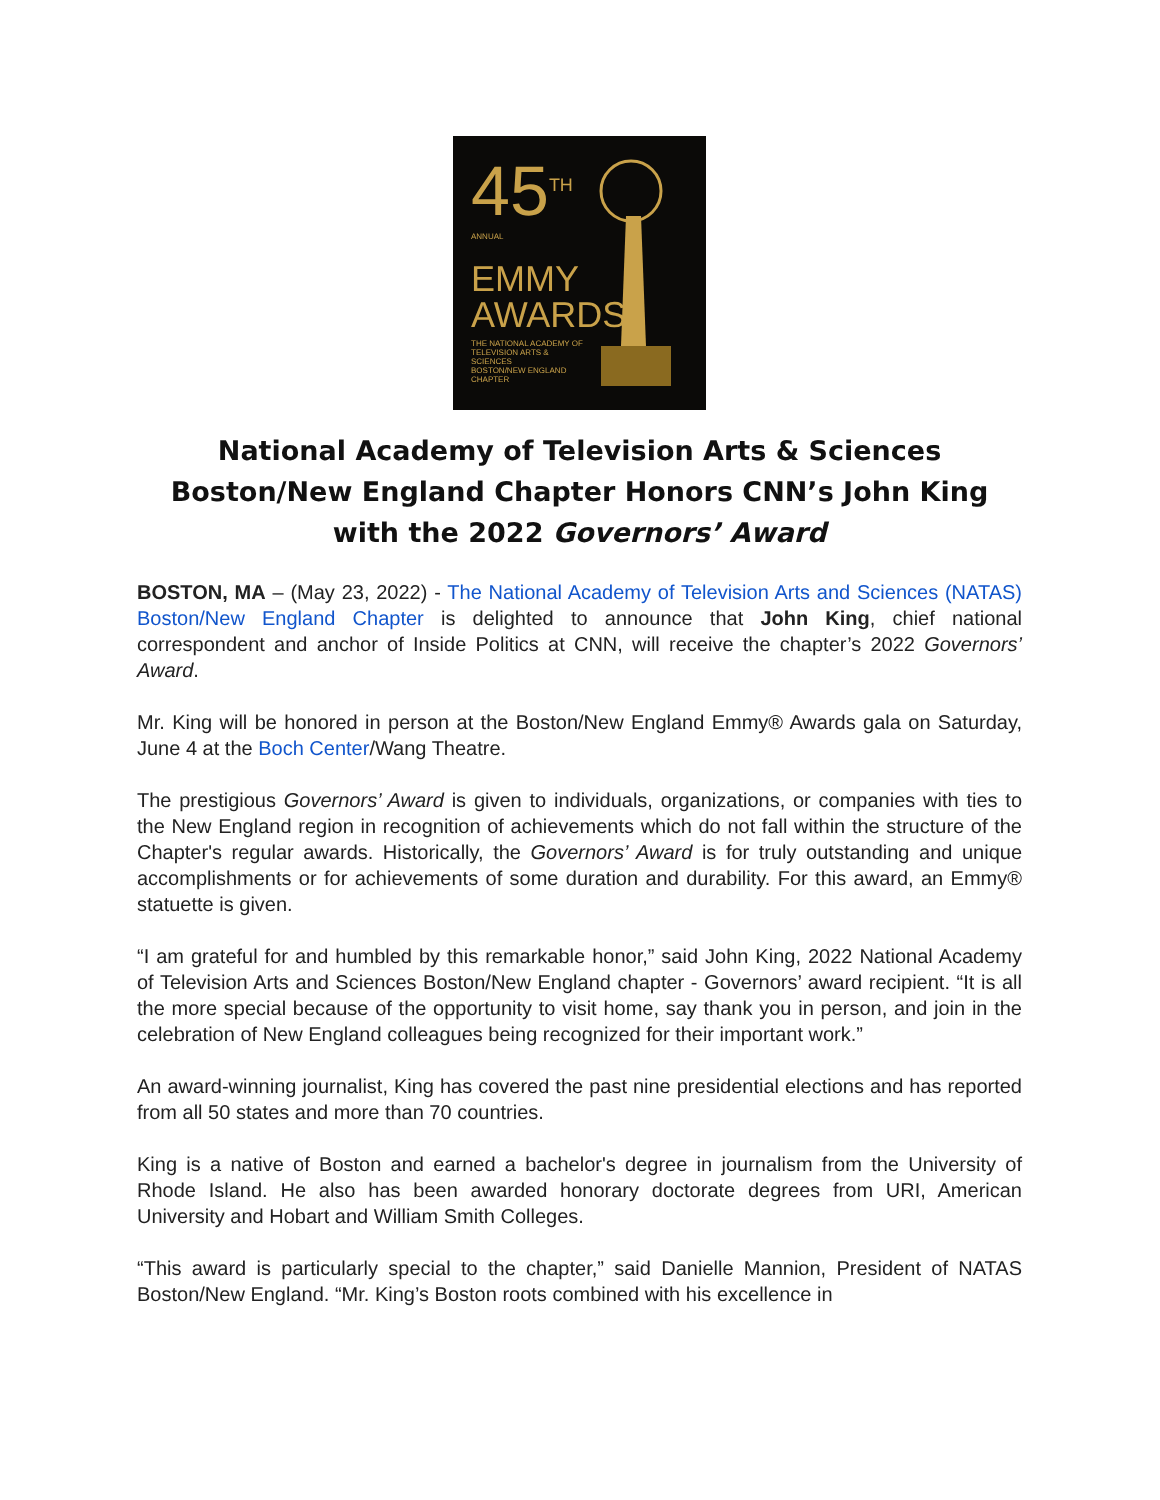45<sup>TH</sup>
ANNUAL
EMMY
AWARDS
THE NATIONAL ACADEMY OF TELEVISION ARTS & SCIENCES
BOSTON/NEW ENGLAND CHAPTER
National Academy of Television Arts & Sciences
Boston/New England Chapter Honors CNN’s John King
with the 2022 Governors’ Award
BOSTON, MA – (May 23, 2022) - The National Academy of Television Arts and Sciences (NATAS) Boston/New England Chapter is delighted to announce that John King, chief national correspondent and anchor of Inside Politics at CNN, will receive the chapter’s 2022 Governors’ Award.
Mr. King will be honored in person at the Boston/New England Emmy® Awards gala on Saturday, June 4 at the Boch Center/Wang Theatre.
The prestigious Governors’ Award is given to individuals, organizations, or companies with ties to the New England region in recognition of achievements which do not fall within the structure of the Chapter's regular awards. Historically, the Governors’ Award is for truly outstanding and unique accomplishments or for achievements of some duration and durability. For this award, an Emmy® statuette is given.
“I am grateful for and humbled by this remarkable honor,” said John King, 2022 National Academy of Television Arts and Sciences Boston/New England chapter - Governors’ award recipient. “It is all the more special because of the opportunity to visit home, say thank you in person, and join in the celebration of New England colleagues being recognized for their important work.”
An award-winning journalist, King has covered the past nine presidential elections and has reported from all 50 states and more than 70 countries.
King is a native of Boston and earned a bachelor's degree in journalism from the University of Rhode Island. He also has been awarded honorary doctorate degrees from URI, American University and Hobart and William Smith Colleges.
“This award is particularly special to the chapter,” said Danielle Mannion, President of NATAS Boston/New England. “Mr. King’s Boston roots combined with his excellence in